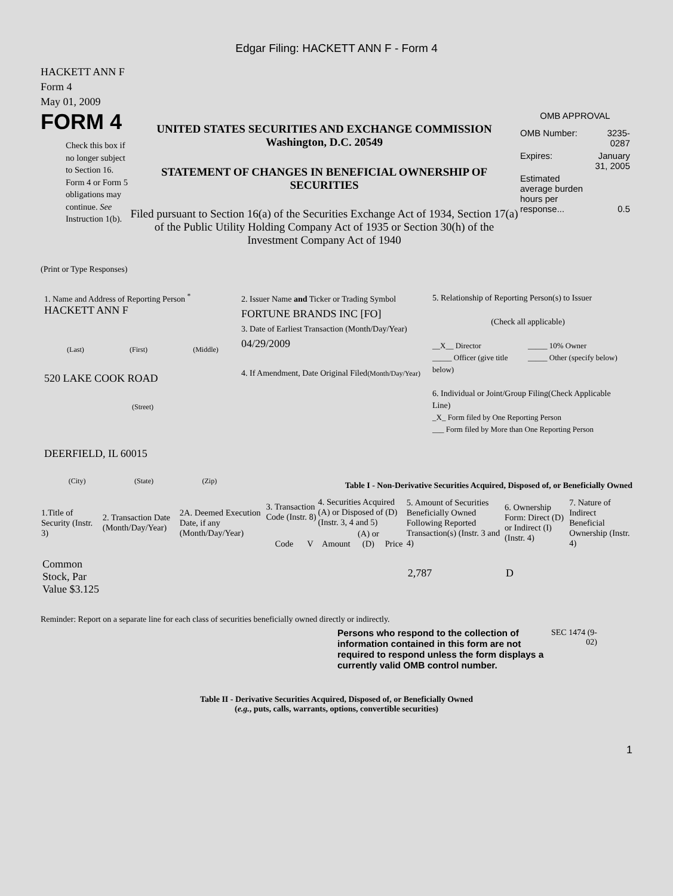Edgar Filing: HACKETT ANN F - Form 4
HACKETT ANN F
Form 4
May 01, 2009
FORM 4
Check this box if no longer subject to Section 16. Form 4 or Form 5 obligations may continue. See Instruction 1(b).
UNITED STATES SECURITIES AND EXCHANGE COMMISSION
Washington, D.C. 20549
STATEMENT OF CHANGES IN BENEFICIAL OWNERSHIP OF SECURITIES
Filed pursuant to Section 16(a) of the Securities Exchange Act of 1934, Section 17(a) of the Public Utility Holding Company Act of 1935 or Section 30(h) of the Investment Company Act of 1940
OMB APPROVAL
| OMB Number: | 3235-0287 |
| Expires: | January 31, 2005 |
| Estimated average burden hours per response... | 0.5 |
(Print or Type Responses)
1. Name and Address of Reporting Person <sup>*</sup>
HACKETT ANN F
(Last) (First) (Middle)
520 LAKE COOK ROAD
(Street)
DEERFIELD, IL 60015
(City) (State) (Zip)
2. Issuer Name and Ticker or Trading Symbol
FORTUNE BRANDS INC [FO]
3. Date of Earliest Transaction (Month/Day/Year)
04/29/2009
4. If Amendment, Date Original Filed(Month/Day/Year)
5. Relationship of Reporting Person(s) to Issuer
(Check all applicable)
__X__ Director
_____ Officer (give title below)
_____ 10% Owner
_____ Other (specify below)
6. Individual or Joint/Group Filing(Check Applicable Line)
_X_ Form filed by One Reporting Person
___ Form filed by More than One Reporting Person
Table I - Non-Derivative Securities Acquired, Disposed of, or Beneficially Owned
| 1.Title of Security (Instr. 3) | 2. Transaction Date (Month/Day/Year) | 2A. Deemed Execution Date, if any (Month/Day/Year) | 3. Transaction Code (Instr. 8) | | 4. Securities Acquired (A) or Disposed of (D) (Instr. 3, 4 and 5) | | | 5. Amount of Securities Beneficially Owned Following Reported Transaction(s) (Instr. 3 and 4) | 6. Ownership Form: Direct (D) or Indirect (I) (Instr. 4) | 7. Nature of Indirect Beneficial Ownership (Instr. 4) |
| --- | --- | --- | --- | --- | --- | --- | --- | --- | --- | --- |
| | | | Code | V | Amount | (A) or (D) | Price | | | |
| Common Stock, Par Value $3.125 | | | | | | | | 2,787 | D | |
Reminder: Report on a separate line for each class of securities beneficially owned directly or indirectly.
Persons who respond to the collection of information contained in this form are not required to respond unless the form displays a currently valid OMB control number.
SEC 1474 (9-02)
Table II - Derivative Securities Acquired, Disposed of, or Beneficially Owned
(e.g., puts, calls, warrants, options, convertible securities)
1